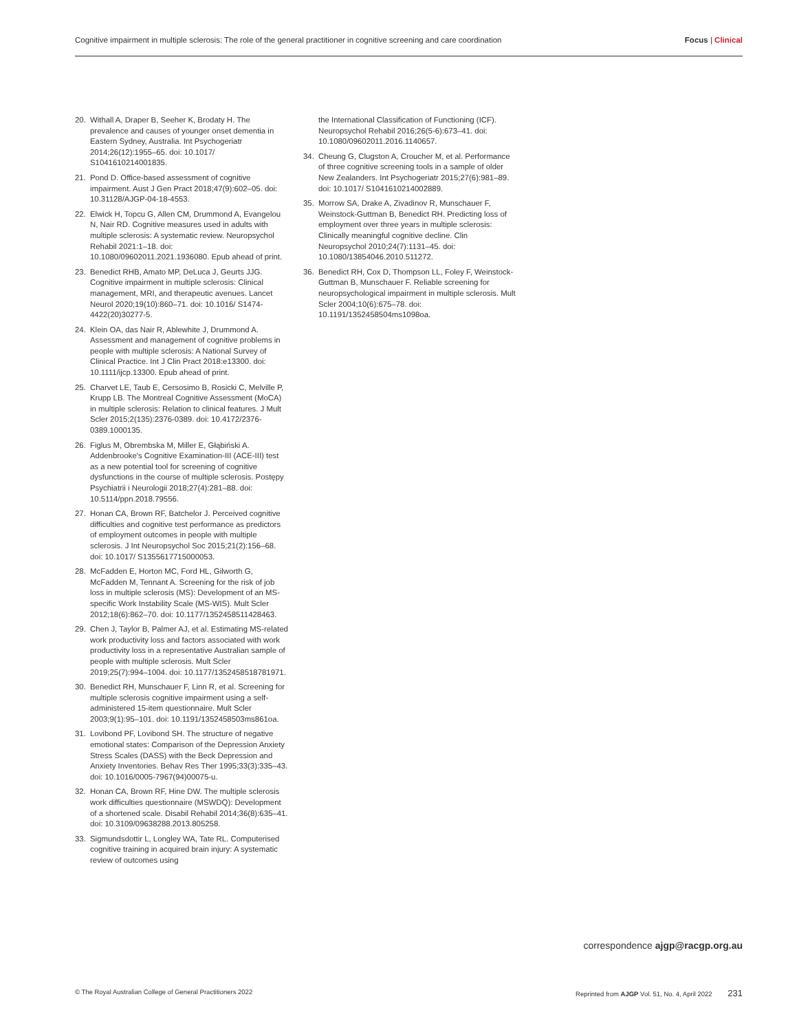Cognitive impairment in multiple sclerosis: The role of the general practitioner in cognitive screening and care coordination Focus | Clinical
20. Withall A, Draper B, Seeher K, Brodaty H. The prevalence and causes of younger onset dementia in Eastern Sydney, Australia. Int Psychogeriatr 2014;26(12):1955–65. doi: 10.1017/ S1041610214001835.
21. Pond D. Office-based assessment of cognitive impairment. Aust J Gen Pract 2018;47(9):602–05. doi: 10.31128/AJGP-04-18-4553.
22. Elwick H, Topcu G, Allen CM, Drummond A, Evangelou N, Nair RD. Cognitive measures used in adults with multiple sclerosis: A systematic review. Neuropsychol Rehabil 2021:1–18. doi: 10.1080/09602011.2021.1936080. Epub ahead of print.
23. Benedict RHB, Amato MP, DeLuca J, Geurts JJG. Cognitive impairment in multiple sclerosis: Clinical management, MRI, and therapeutic avenues. Lancet Neurol 2020;19(10):860–71. doi: 10.1016/ S1474-4422(20)30277-5.
24. Klein OA, das Nair R, Ablewhite J, Drummond A. Assessment and management of cognitive problems in people with multiple sclerosis: A National Survey of Clinical Practice. Int J Clin Pract 2018:e13300. doi: 10.1111/ijcp.13300. Epub ahead of print.
25. Charvet LE, Taub E, Cersosimo B, Rosicki C, Melville P, Krupp LB. The Montreal Cognitive Assessment (MoCA) in multiple sclerosis: Relation to clinical features. J Mult Scler 2015;2(135):2376-0389. doi: 10.4172/2376-0389.1000135.
26. Figlus M, Obrembska M, Miller E, Głąbiński A. Addenbrooke's Cognitive Examination-III (ACE-III) test as a new potential tool for screening of cognitive dysfunctions in the course of multiple sclerosis. Postępy Psychiatrii i Neurologii 2018;27(4):281–88. doi: 10.5114/ppn.2018.79556.
27. Honan CA, Brown RF, Batchelor J. Perceived cognitive difficulties and cognitive test performance as predictors of employment outcomes in people with multiple sclerosis. J Int Neuropsychol Soc 2015;21(2):156–68. doi: 10.1017/ S1355617715000053.
28. McFadden E, Horton MC, Ford HL, Gilworth G, McFadden M, Tennant A. Screening for the risk of job loss in multiple sclerosis (MS): Development of an MS-specific Work Instability Scale (MS-WIS). Mult Scler 2012;18(6):862–70. doi: 10.1177/1352458511428463.
29. Chen J, Taylor B, Palmer AJ, et al. Estimating MS-related work productivity loss and factors associated with work productivity loss in a representative Australian sample of people with multiple sclerosis. Mult Scler 2019;25(7):994–1004. doi: 10.1177/1352458518781971.
30. Benedict RH, Munschauer F, Linn R, et al. Screening for multiple sclerosis cognitive impairment using a self-administered 15-item questionnaire. Mult Scler 2003;9(1):95–101. doi: 10.1191/1352458503ms861oa.
31. Lovibond PF, Lovibond SH. The structure of negative emotional states: Comparison of the Depression Anxiety Stress Scales (DASS) with the Beck Depression and Anxiety Inventories. Behav Res Ther 1995;33(3):335–43. doi: 10.1016/0005-7967(94)00075-u.
32. Honan CA, Brown RF, Hine DW. The multiple sclerosis work difficulties questionnaire (MSWDQ): Development of a shortened scale. Disabil Rehabil 2014;36(8):635–41. doi: 10.3109/09638288.2013.805258.
33. Sigmundsdottir L, Longley WA, Tate RL. Computerised cognitive training in acquired brain injury: A systematic review of outcomes using
the International Classification of Functioning (ICF). Neuropsychol Rehabil 2016;26(5-6):673–41. doi: 10.1080/09602011.2016.1140657.
34. Cheung G, Clugston A, Croucher M, et al. Performance of three cognitive screening tools in a sample of older New Zealanders. Int Psychogeriatr 2015;27(6):981–89. doi: 10.1017/ S1041610214002889.
35. Morrow SA, Drake A, Zivadinov R, Munschauer F, Weinstock-Guttman B, Benedict RH. Predicting loss of employment over three years in multiple sclerosis: Clinically meaningful cognitive decline. Clin Neuropsychol 2010;24(7):1131–45. doi: 10.1080/13854046.2010.511272.
36. Benedict RH, Cox D, Thompson LL, Foley F, Weinstock-Guttman B, Munschauer F. Reliable screening for neuropsychological impairment in multiple sclerosis. Mult Scler 2004;10(6):675–78. doi: 10.1191/1352458504ms1098oa.
correspondence ajgp@racgp.org.au
© The Royal Australian College of General Practitioners 2022 Reprinted from AJGP Vol. 51, No. 4, April 2022 231